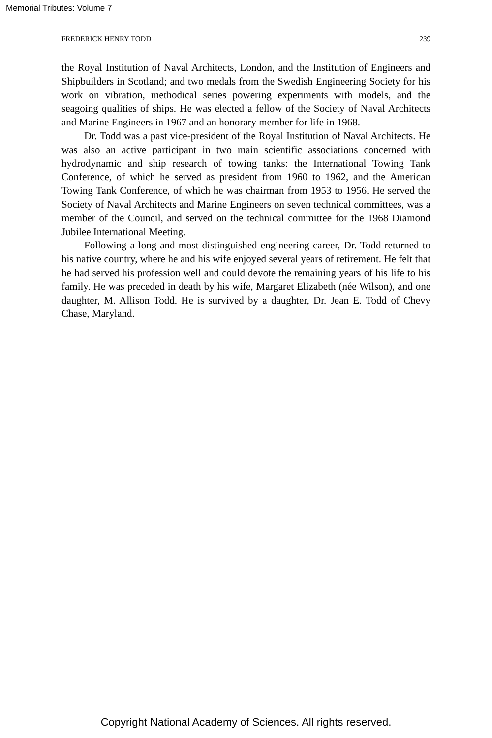Memorial Tributes: Volume 7
FREDERICK HENRY TODD 239
the Royal Institution of Naval Architects, London, and the Institution of Engineers and Shipbuilders in Scotland; and two medals from the Swedish Engineering Society for his work on vibration, methodical series powering experiments with models, and the seagoing qualities of ships. He was elected a fellow of the Society of Naval Architects and Marine Engineers in 1967 and an honorary member for life in 1968.
Dr. Todd was a past vice-president of the Royal Institution of Naval Architects. He was also an active participant in two main scientific associations concerned with hydrodynamic and ship research of towing tanks: the International Towing Tank Conference, of which he served as president from 1960 to 1962, and the American Towing Tank Conference, of which he was chairman from 1953 to 1956. He served the Society of Naval Architects and Marine Engineers on seven technical committees, was a member of the Council, and served on the technical committee for the 1968 Diamond Jubilee International Meeting.
Following a long and most distinguished engineering career, Dr. Todd returned to his native country, where he and his wife enjoyed several years of retirement. He felt that he had served his profession well and could devote the remaining years of his life to his family. He was preceded in death by his wife, Margaret Elizabeth (née Wilson), and one daughter, M. Allison Todd. He is survived by a daughter, Dr. Jean E. Todd of Chevy Chase, Maryland.
Copyright National Academy of Sciences. All rights reserved.